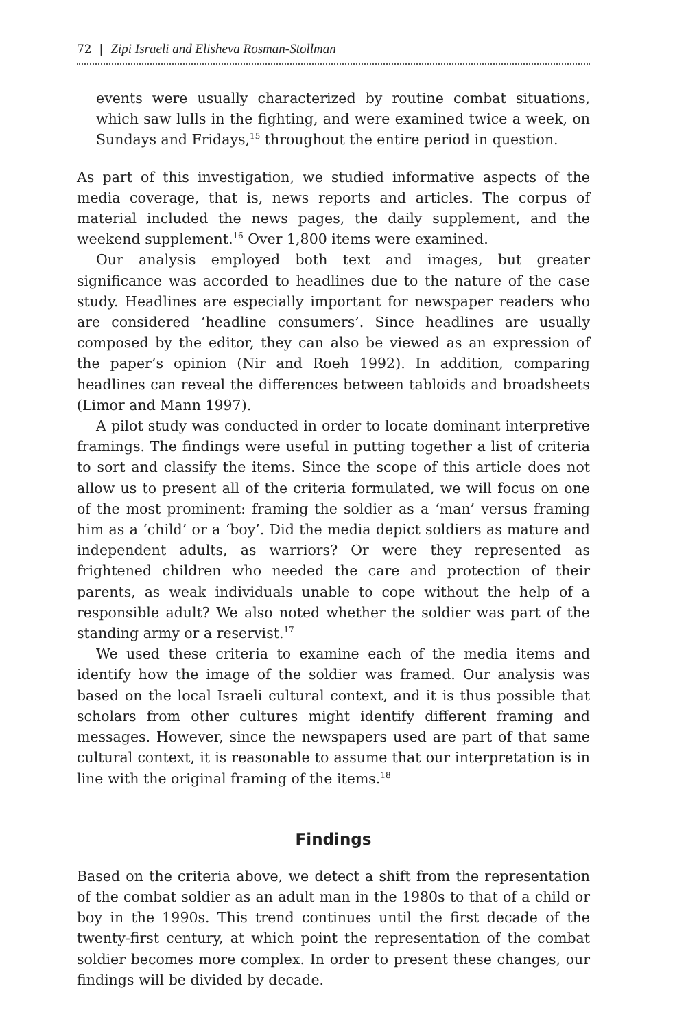72 | Zipi Israeli and Elisheva Rosman-Stollman
events were usually characterized by routine combat situations, which saw lulls in the fighting, and were examined twice a week, on Sundays and Fridays,<sup>15</sup> throughout the entire period in question.
As part of this investigation, we studied informative aspects of the media coverage, that is, news reports and articles. The corpus of material included the news pages, the daily supplement, and the weekend supplement.<sup>16</sup> Over 1,800 items were examined.
Our analysis employed both text and images, but greater significance was accorded to headlines due to the nature of the case study. Headlines are especially important for newspaper readers who are considered ‘headline consumers’. Since headlines are usually composed by the editor, they can also be viewed as an expression of the paper’s opinion (Nir and Roeh 1992). In addition, comparing headlines can reveal the differences between tabloids and broadsheets (Limor and Mann 1997).
A pilot study was conducted in order to locate dominant interpretive framings. The findings were useful in putting together a list of criteria to sort and classify the items. Since the scope of this article does not allow us to present all of the criteria formulated, we will focus on one of the most prominent: framing the soldier as a ‘man’ versus framing him as a ‘child’ or a ‘boy’. Did the media depict soldiers as mature and independent adults, as warriors? Or were they represented as frightened children who needed the care and protection of their parents, as weak individuals unable to cope without the help of a responsible adult? We also noted whether the soldier was part of the standing army or a reservist.<sup>17</sup>
We used these criteria to examine each of the media items and identify how the image of the soldier was framed. Our analysis was based on the local Israeli cultural context, and it is thus possible that scholars from other cultures might identify different framing and messages. However, since the newspapers used are part of that same cultural context, it is reasonable to assume that our interpretation is in line with the original framing of the items.<sup>18</sup>
Findings
Based on the criteria above, we detect a shift from the representation of the combat soldier as an adult man in the 1980s to that of a child or boy in the 1990s. This trend continues until the first decade of the twenty-first century, at which point the representation of the combat soldier becomes more complex. In order to present these changes, our findings will be divided by decade.